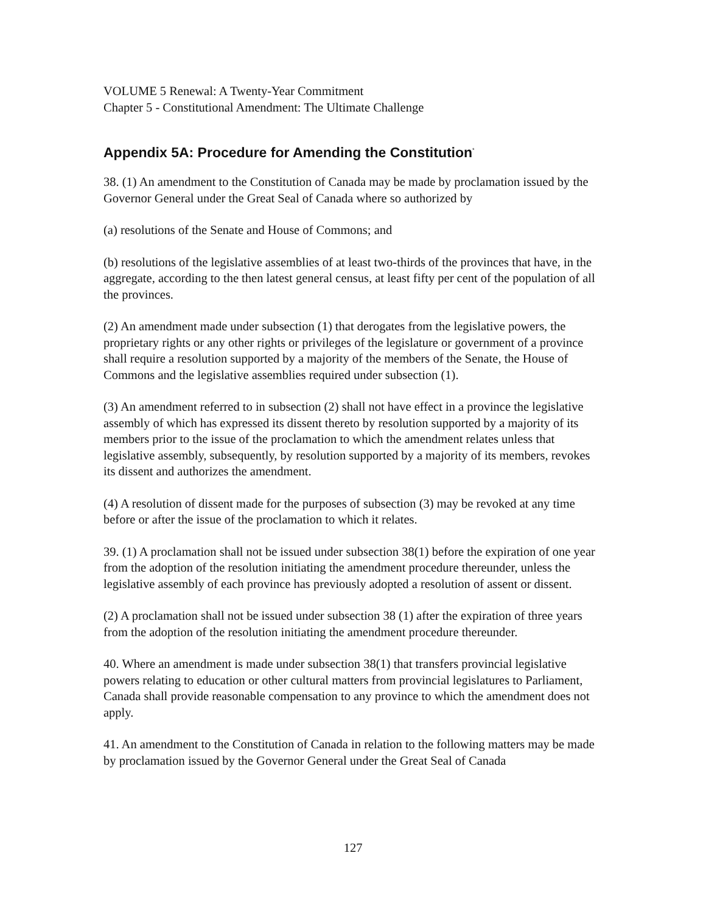VOLUME 5 Renewal: A Twenty-Year Commitment
Chapter 5 - Constitutional Amendment: The Ultimate Challenge
Appendix 5A: Procedure for Amending the Constitution<sup>*</sup>
38. (1) An amendment to the Constitution of Canada may be made by proclamation issued by the Governor General under the Great Seal of Canada where so authorized by
(a) resolutions of the Senate and House of Commons; and
(b) resolutions of the legislative assemblies of at least two-thirds of the provinces that have, in the aggregate, according to the then latest general census, at least fifty per cent of the population of all the provinces.
(2) An amendment made under subsection (1) that derogates from the legislative powers, the proprietary rights or any other rights or privileges of the legislature or government of a province shall require a resolution supported by a majority of the members of the Senate, the House of Commons and the legislative assemblies required under subsection (1).
(3) An amendment referred to in subsection (2) shall not have effect in a province the legislative assembly of which has expressed its dissent thereto by resolution supported by a majority of its members prior to the issue of the proclamation to which the amendment relates unless that legislative assembly, subsequently, by resolution supported by a majority of its members, revokes its dissent and authorizes the amendment.
(4) A resolution of dissent made for the purposes of subsection (3) may be revoked at any time before or after the issue of the proclamation to which it relates.
39. (1) A proclamation shall not be issued under subsection 38(1) before the expiration of one year from the adoption of the resolution initiating the amendment procedure thereunder, unless the legislative assembly of each province has previously adopted a resolution of assent or dissent.
(2) A proclamation shall not be issued under subsection 38 (1) after the expiration of three years from the adoption of the resolution initiating the amendment procedure thereunder.
40. Where an amendment is made under subsection 38(1) that transfers provincial legislative powers relating to education or other cultural matters from provincial legislatures to Parliament, Canada shall provide reasonable compensation to any province to which the amendment does not apply.
41. An amendment to the Constitution of Canada in relation to the following matters may be made by proclamation issued by the Governor General under the Great Seal of Canada
127